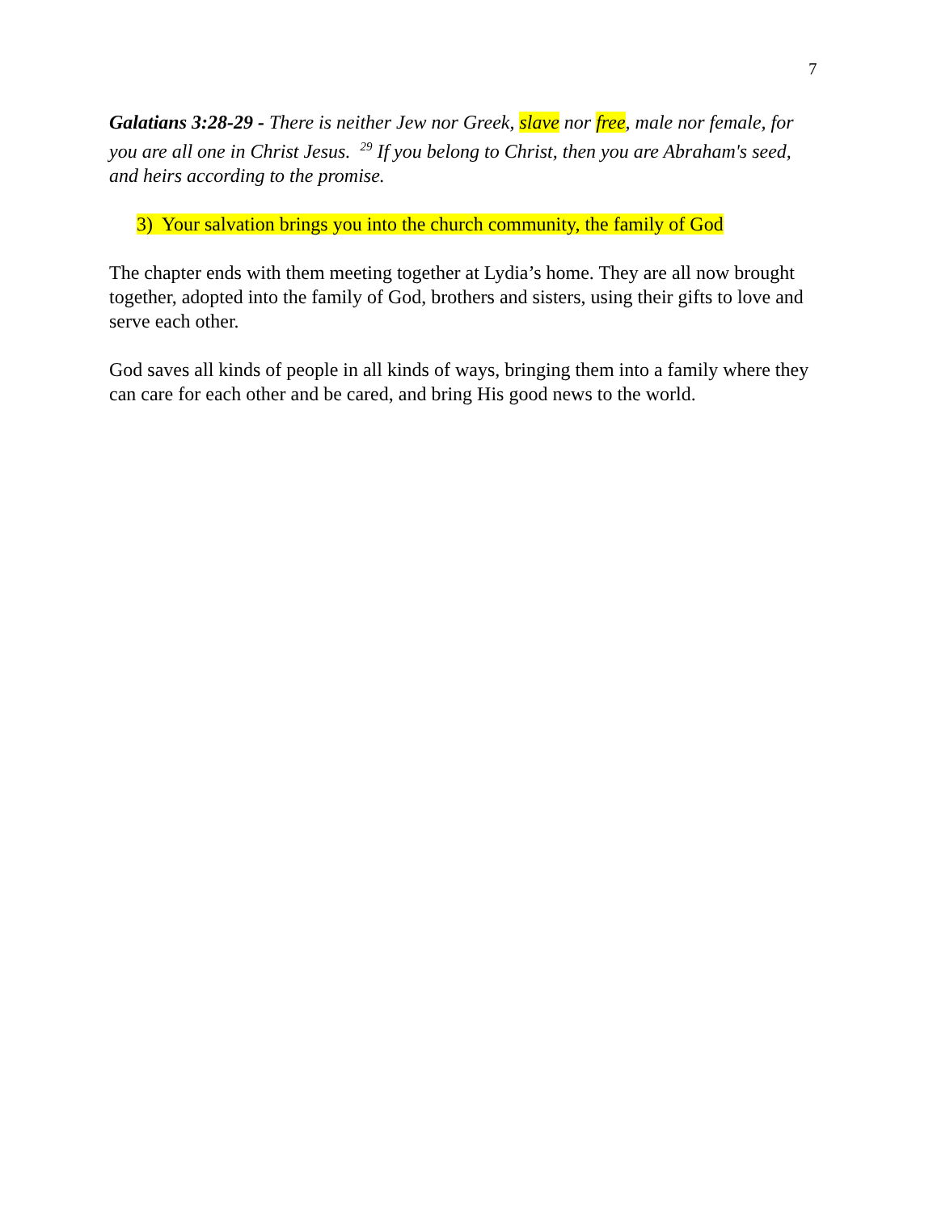7
Galatians 3:28-29 - There is neither Jew nor Greek, slave nor free, male nor female, for you are all one in Christ Jesus. <sup>29</sup> If you belong to Christ, then you are Abraham's seed, and heirs according to the promise.
3) Your salvation brings you into the church community, the family of God
The chapter ends with them meeting together at Lydia’s home. They are all now brought together, adopted into the family of God, brothers and sisters, using their gifts to love and serve each other.
God saves all kinds of people in all kinds of ways, bringing them into a family where they can care for each other and be cared, and bring His good news to the world.